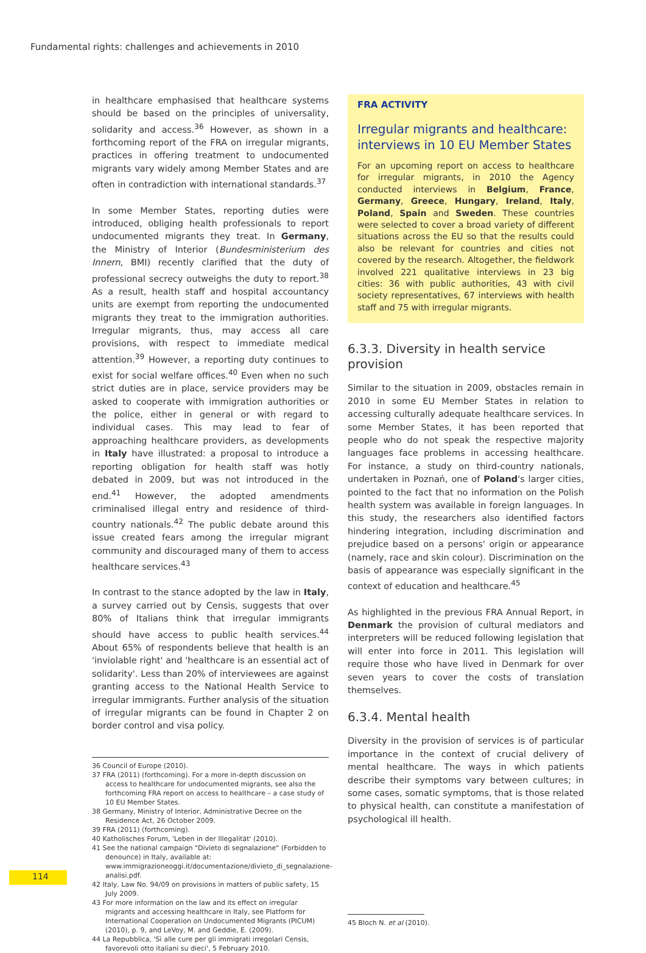Fundamental rights: challenges and achievements in 2010
in healthcare emphasised that healthcare systems should be based on the principles of universality, solidarity and access.<sup>36</sup> However, as shown in a forthcoming report of the FRA on irregular migrants, practices in offering treatment to undocumented migrants vary widely among Member States and are often in contradiction with international standards.<sup>37</sup>
In some Member States, reporting duties were introduced, obliging health professionals to report undocumented migrants they treat. In Germany, the Ministry of Interior (Bundesministerium des Innern, BMI) recently clarified that the duty of professional secrecy outweighs the duty to report.<sup>38</sup> As a result, health staff and hospital accountancy units are exempt from reporting the undocumented migrants they treat to the immigration authorities. Irregular migrants, thus, may access all care provisions, with respect to immediate medical attention.<sup>39</sup> However, a reporting duty continues to exist for social welfare offices.<sup>40</sup> Even when no such strict duties are in place, service providers may be asked to cooperate with immigration authorities or the police, either in general or with regard to individual cases. This may lead to fear of approaching healthcare providers, as developments in Italy have illustrated: a proposal to introduce a reporting obligation for health staff was hotly debated in 2009, but was not introduced in the end.<sup>41</sup> However, the adopted amendments criminalised illegal entry and residence of third-country nationals.<sup>42</sup> The public debate around this issue created fears among the irregular migrant community and discouraged many of them to access healthcare services.<sup>43</sup>
In contrast to the stance adopted by the law in Italy, a survey carried out by Censis, suggests that over 80% of Italians think that irregular immigrants should have access to public health services.<sup>44</sup> About 65% of respondents believe that health is an 'inviolable right' and 'healthcare is an essential act of solidarity'. Less than 20% of interviewees are against granting access to the National Health Service to irregular immigrants. Further analysis of the situation of irregular migrants can be found in Chapter 2 on border control and visa policy.
36 Council of Europe (2010).
37 FRA (2011) (forthcoming). For a more in-depth discussion on access to healthcare for undocumented migrants, see also the forthcoming FRA report on access to healthcare – a case study of 10 EU Member States.
38 Germany, Ministry of Interior, Administrative Decree on the Residence Act, 26 October 2009.
39 FRA (2011) (forthcoming).
40 Katholisches Forum, 'Leben in der Illegalität' (2010).
41 See the national campaign "Divieto di segnalazione" (Forbidden to denounce) in Italy, available at: www.immigrazioneoggi.it/documentazione/divieto_di_segnalazione-analisi.pdf.
42 Italy, Law No. 94/09 on provisions in matters of public safety, 15 July 2009.
43 For more information on the law and its effect on irregular migrants and accessing healthcare in Italy, see Platform for International Cooperation on Undocumented Migrants (PICUM) (2010), p. 9, and LeVoy, M. and Geddie, E. (2009).
44 La Repubblica, 'Sì alle cure per gli immigrati irregolari Censis, favorevoli otto italiani su dieci', 5 February 2010.
FRA ACTIVITY
Irregular migrants and healthcare: interviews in 10 EU Member States
For an upcoming report on access to healthcare for irregular migrants, in 2010 the Agency conducted interviews in Belgium, France, Germany, Greece, Hungary, Ireland, Italy, Poland, Spain and Sweden. These countries were selected to cover a broad variety of different situations across the EU so that the results could also be relevant for countries and cities not covered by the research. Altogether, the fieldwork involved 221 qualitative interviews in 23 big cities: 36 with public authorities, 43 with civil society representatives, 67 interviews with health staff and 75 with irregular migrants.
6.3.3. Diversity in health service provision
Similar to the situation in 2009, obstacles remain in 2010 in some EU Member States in relation to accessing culturally adequate healthcare services. In some Member States, it has been reported that people who do not speak the respective majority languages face problems in accessing healthcare. For instance, a study on third-country nationals, undertaken in Poznań, one of Poland's larger cities, pointed to the fact that no information on the Polish health system was available in foreign languages. In this study, the researchers also identified factors hindering integration, including discrimination and prejudice based on a persons' origin or appearance (namely, race and skin colour). Discrimination on the basis of appearance was especially significant in the context of education and healthcare.<sup>45</sup>
As highlighted in the previous FRA Annual Report, in Denmark the provision of cultural mediators and interpreters will be reduced following legislation that will enter into force in 2011. This legislation will require those who have lived in Denmark for over seven years to cover the costs of translation themselves.
6.3.4. Mental health
Diversity in the provision of services is of particular importance in the context of crucial delivery of mental healthcare. The ways in which patients describe their symptoms vary between cultures; in some cases, somatic symptoms, that is those related to physical health, can constitute a manifestation of psychological ill health.
45 Bloch N. et al (2010).
114